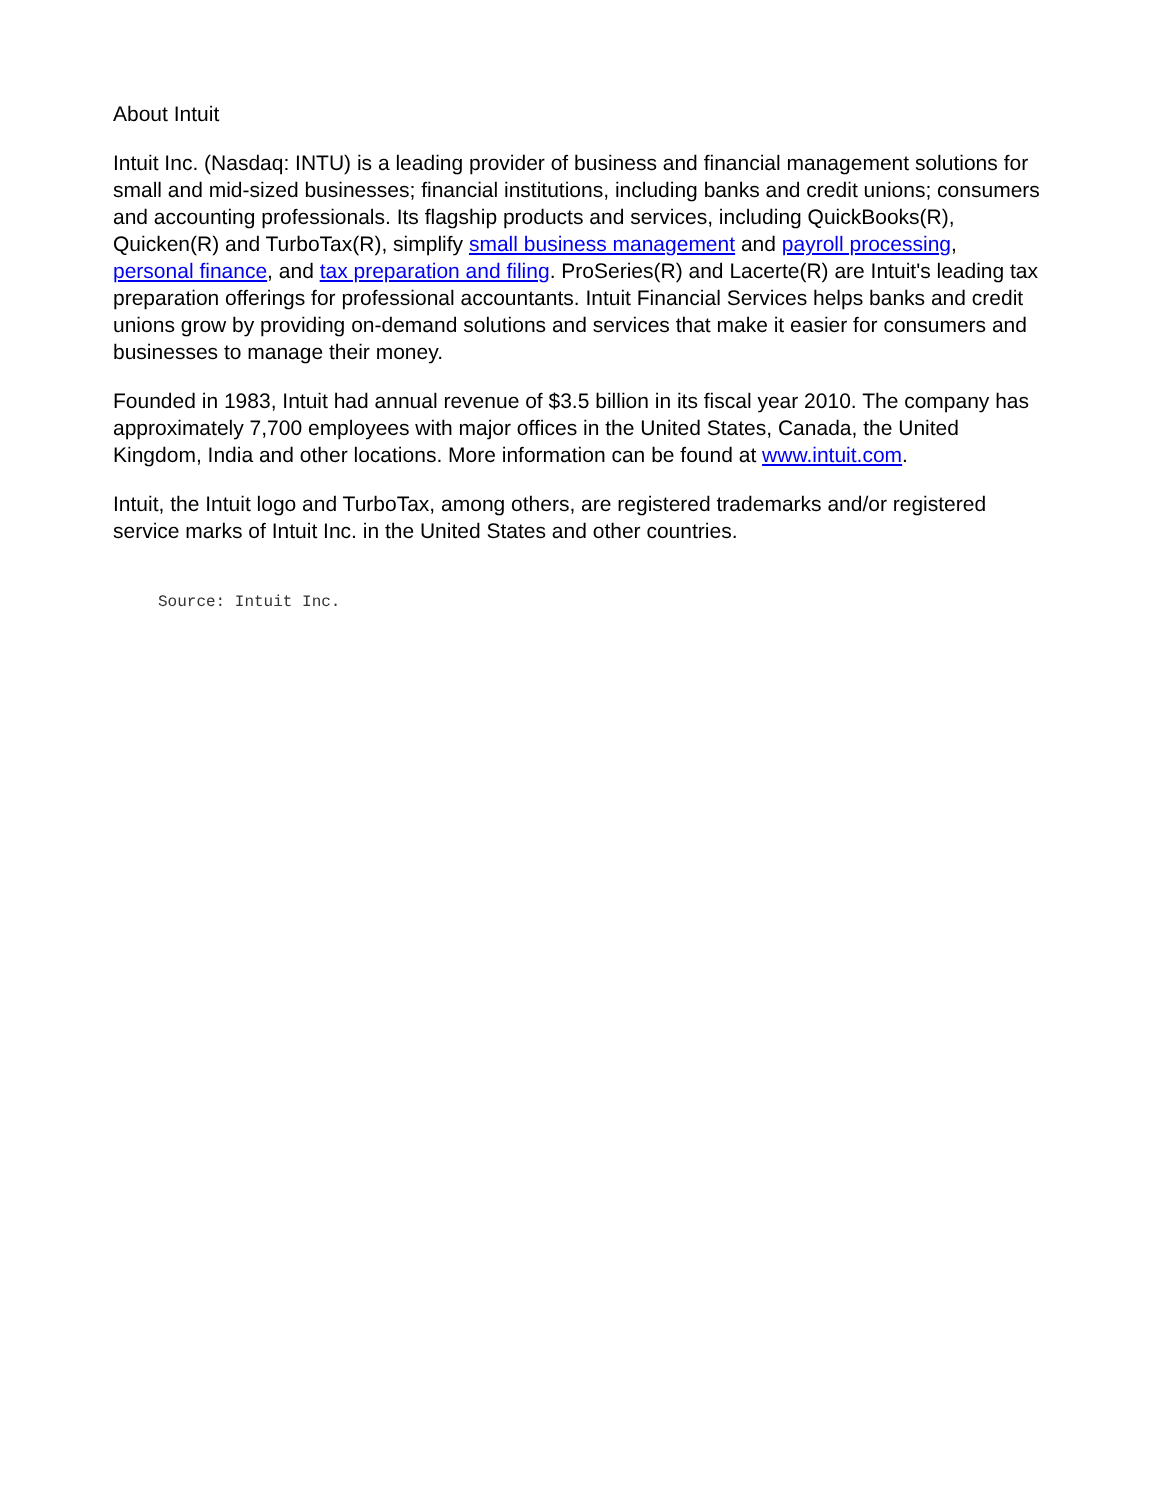About Intuit
Intuit Inc. (Nasdaq: INTU) is a leading provider of business and financial management solutions for small and mid-sized businesses; financial institutions, including banks and credit unions; consumers and accounting professionals. Its flagship products and services, including QuickBooks(R), Quicken(R) and TurboTax(R), simplify small business management and payroll processing, personal finance, and tax preparation and filing. ProSeries(R) and Lacerte(R) are Intuit's leading tax preparation offerings for professional accountants. Intuit Financial Services helps banks and credit unions grow by providing on-demand solutions and services that make it easier for consumers and businesses to manage their money.
Founded in 1983, Intuit had annual revenue of $3.5 billion in its fiscal year 2010. The company has approximately 7,700 employees with major offices in the United States, Canada, the United Kingdom, India and other locations. More information can be found at www.intuit.com.
Intuit, the Intuit logo and TurboTax, among others, are registered trademarks and/or registered service marks of Intuit Inc. in the United States and other countries.
Source: Intuit Inc.